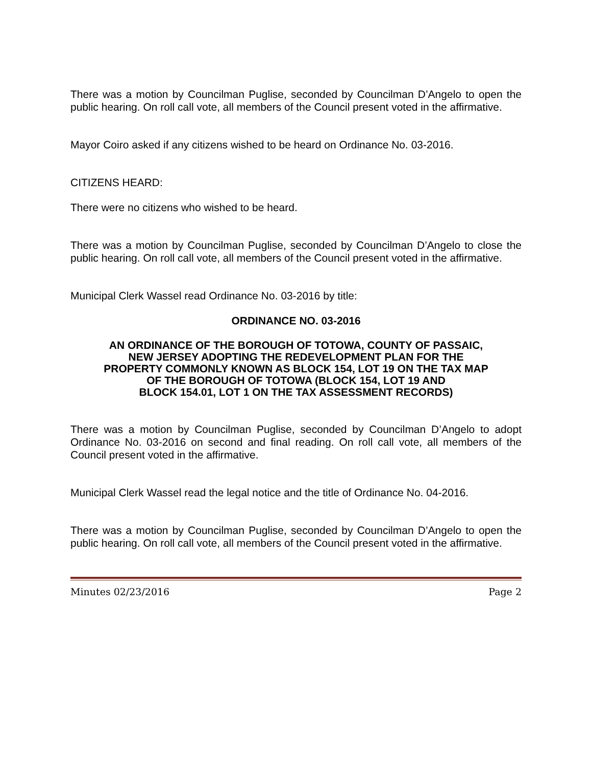There was a motion by Councilman Puglise, seconded by Councilman D’Angelo to open the public hearing. On roll call vote, all members of the Council present voted in the affirmative.
Mayor Coiro asked if any citizens wished to be heard on Ordinance No. 03-2016.
CITIZENS HEARD:
There were no citizens who wished to be heard.
There was a motion by Councilman Puglise, seconded by Councilman D’Angelo to close the public hearing. On roll call vote, all members of the Council present voted in the affirmative.
Municipal Clerk Wassel read Ordinance No. 03-2016 by title:
ORDINANCE NO. 03-2016
AN ORDINANCE OF THE BOROUGH OF TOTOWA, COUNTY OF PASSAIC,
NEW JERSEY ADOPTING THE REDEVELOPMENT PLAN FOR THE
PROPERTY COMMONLY KNOWN AS BLOCK 154, LOT 19 ON THE TAX MAP
OF THE BOROUGH OF TOTOWA (BLOCK 154, LOT 19 AND
BLOCK 154.01, LOT 1 ON THE TAX ASSESSMENT RECORDS)
There was a motion by Councilman Puglise, seconded by Councilman D’Angelo to adopt Ordinance No. 03-2016 on second and final reading. On roll call vote, all members of the Council present voted in the affirmative.
Municipal Clerk Wassel read the legal notice and the title of Ordinance No. 04-2016.
There was a motion by Councilman Puglise, seconded by Councilman D’Angelo to open the public hearing. On roll call vote, all members of the Council present voted in the affirmative.
Minutes 02/23/2016 Page 2